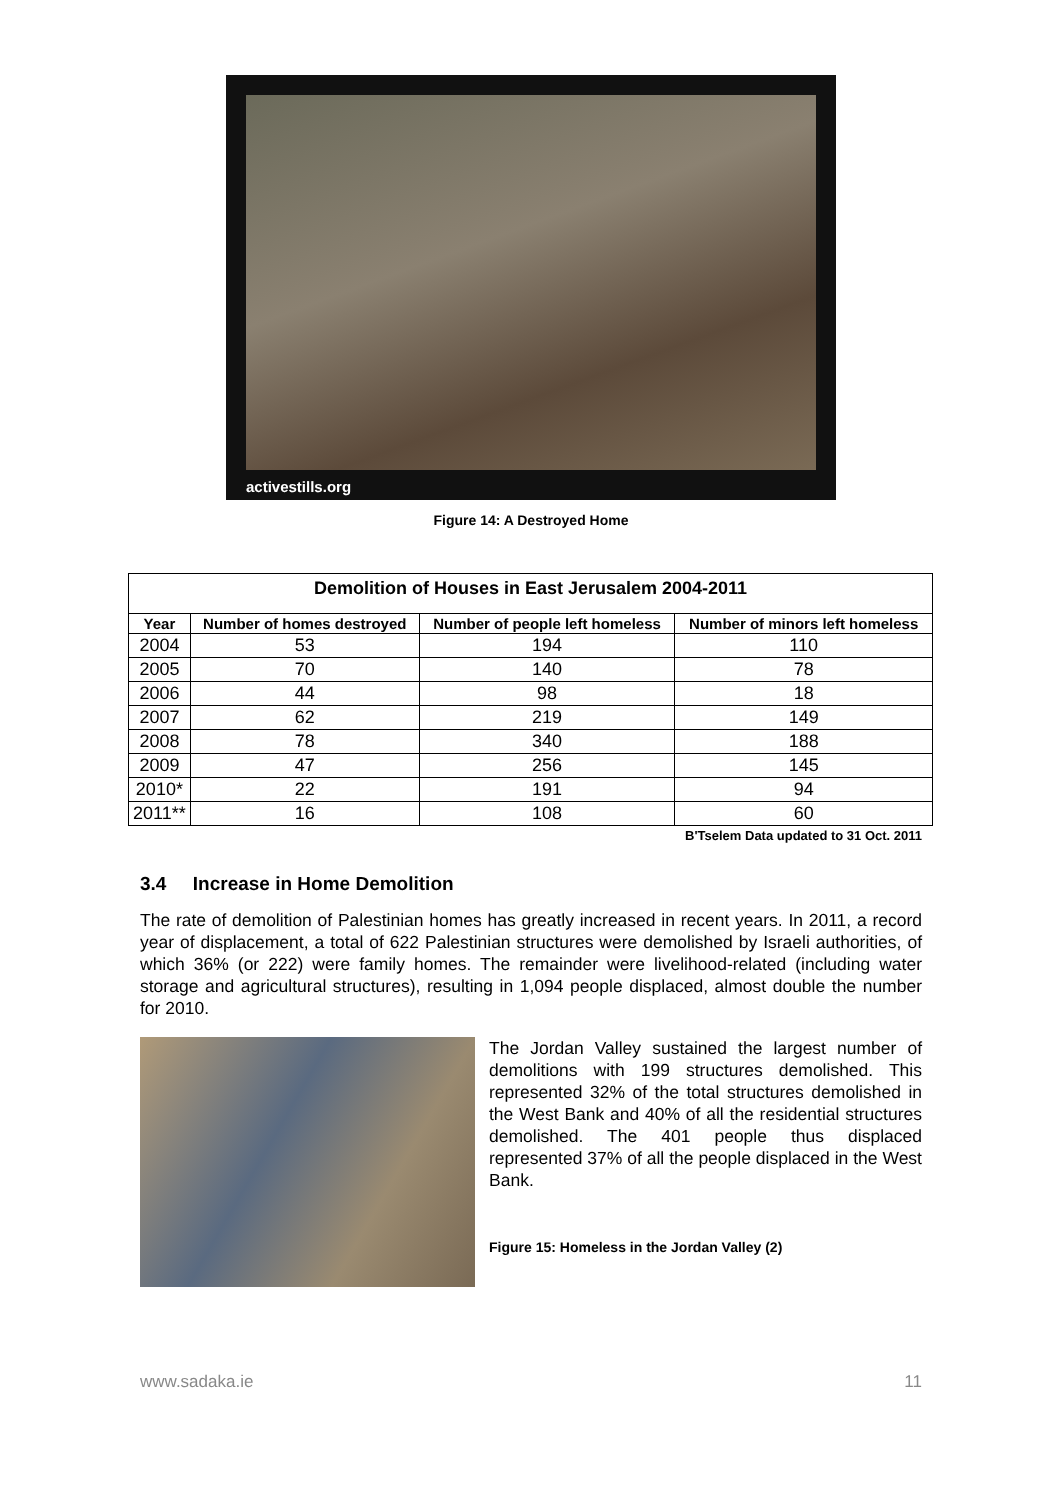activestills.org
Figure 14: A Destroyed Home
| Demolition of Houses in East Jerusalem 2004-2011 | | | |
| --- | --- | --- | --- |
| Year | Number of homes destroyed | Number of people left homeless | Number of minors left homeless |
| 2004 | 53 | 194 | 110 |
| 2005 | 70 | 140 | 78 |
| 2006 | 44 | 98 | 18 |
| 2007 | 62 | 219 | 149 |
| 2008 | 78 | 340 | 188 |
| 2009 | 47 | 256 | 145 |
| 2010* | 22 | 191 | 94 |
| 2011** | 16 | 108 | 60 |
B'Tselem Data updated to 31 Oct. 2011
3.4 Increase in Home Demolition
The rate of demolition of Palestinian homes has greatly increased in recent years. In 2011, a record year of displacement, a total of 622 Palestinian structures were demolished by Israeli authorities, of which 36% (or 222) were family homes. The remainder were livelihood-related (including water storage and agricultural structures), resulting in 1,094 people displaced, almost double the number for 2010.
The Jordan Valley sustained the largest number of demolitions with 199 structures demolished. This represented 32% of the total structures demolished in the West Bank and 40% of all the residential structures demolished. The 401 people thus displaced represented 37% of all the people displaced in the West Bank.
Figure 15: Homeless in the Jordan Valley (2)
www.sadaka.ie 11